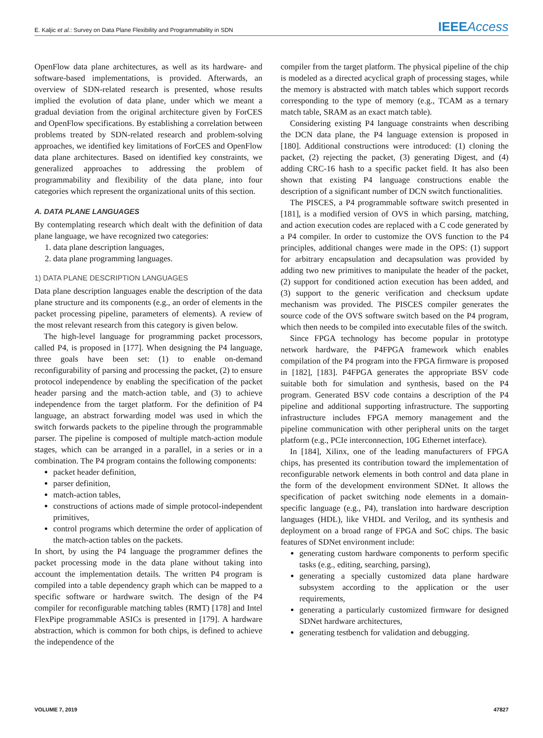E. Kaljic et al.: Survey on Data Plane Flexibility and Programmability in SDN IEEE Access
OpenFlow data plane architectures, as well as its hardware- and software-based implementations, is provided. Afterwards, an overview of SDN-related research is presented, whose results implied the evolution of data plane, under which we meant a gradual deviation from the original architecture given by ForCES and OpenFlow specifications. By establishing a correlation between problems treated by SDN-related research and problem-solving approaches, we identified key limitations of ForCES and OpenFlow data plane architectures. Based on identified key constraints, we generalized approaches to addressing the problem of programmability and flexibility of the data plane, into four categories which represent the organizational units of this section.
A. DATA PLANE LANGUAGES
By contemplating research which dealt with the definition of data plane language, we have recognized two categories:
1. data plane description languages,
2. data plane programming languages.
1) DATA PLANE DESCRIPTION LANGUAGES
Data plane description languages enable the description of the data plane structure and its components (e.g., an order of elements in the packet processing pipeline, parameters of elements). A review of the most relevant research from this category is given below.
The high-level language for programming packet processors, called P4, is proposed in [177]. When designing the P4 language, three goals have been set: (1) to enable on-demand reconfigurability of parsing and processing the packet, (2) to ensure protocol independence by enabling the specification of the packet header parsing and the match-action table, and (3) to achieve independence from the target platform. For the definition of P4 language, an abstract forwarding model was used in which the switch forwards packets to the pipeline through the programmable parser. The pipeline is composed of multiple match-action module stages, which can be arranged in a parallel, in a series or in a combination. The P4 program contains the following components:
packet header definition,
parser definition,
match-action tables,
constructions of actions made of simple protocol-independent primitives,
control programs which determine the order of application of the match-action tables on the packets.
In short, by using the P4 language the programmer defines the packet processing mode in the data plane without taking into account the implementation details. The written P4 program is compiled into a table dependency graph which can be mapped to a specific software or hardware switch. The design of the P4 compiler for reconfigurable matching tables (RMT) [178] and Intel FlexPipe programmable ASICs is presented in [179]. A hardware abstraction, which is common for both chips, is defined to achieve the independence of the
compiler from the target platform. The physical pipeline of the chip is modeled as a directed acyclical graph of processing stages, while the memory is abstracted with match tables which support records corresponding to the type of memory (e.g., TCAM as a ternary match table, SRAM as an exact match table).
Considering existing P4 language constraints when describing the DCN data plane, the P4 language extension is proposed in [180]. Additional constructions were introduced: (1) cloning the packet, (2) rejecting the packet, (3) generating Digest, and (4) adding CRC-16 hash to a specific packet field. It has also been shown that existing P4 language constructions enable the description of a significant number of DCN switch functionalities.
The PISCES, a P4 programmable software switch presented in [181], is a modified version of OVS in which parsing, matching, and action execution codes are replaced with a C code generated by a P4 compiler. In order to customize the OVS function to the P4 principles, additional changes were made in the OPS: (1) support for arbitrary encapsulation and decapsulation was provided by adding two new primitives to manipulate the header of the packet, (2) support for conditioned action execution has been added, and (3) support to the generic verification and checksum update mechanism was provided. The PISCES compiler generates the source code of the OVS software switch based on the P4 program, which then needs to be compiled into executable files of the switch.
Since FPGA technology has become popular in prototype network hardware, the P4FPGA framework which enables compilation of the P4 program into the FPGA firmware is proposed in [182], [183]. P4FPGA generates the appropriate BSV code suitable both for simulation and synthesis, based on the P4 program. Generated BSV code contains a description of the P4 pipeline and additional supporting infrastructure. The supporting infrastructure includes FPGA memory management and the pipeline communication with other peripheral units on the target platform (e.g., PCIe interconnection, 10G Ethernet interface).
In [184], Xilinx, one of the leading manufacturers of FPGA chips, has presented its contribution toward the implementation of reconfigurable network elements in both control and data plane in the form of the development environment SDNet. It allows the specification of packet switching node elements in a domain-specific language (e.g., P4), translation into hardware description languages (HDL), like VHDL and Verilog, and its synthesis and deployment on a broad range of FPGA and SoC chips. The basic features of SDNet environment include:
generating custom hardware components to perform specific tasks (e.g., editing, searching, parsing),
generating a specially customized data plane hardware subsystem according to the application or the user requirements,
generating a particularly customized firmware for designed SDNet hardware architectures,
generating testbench for validation and debugging.
VOLUME 7, 2019 47827